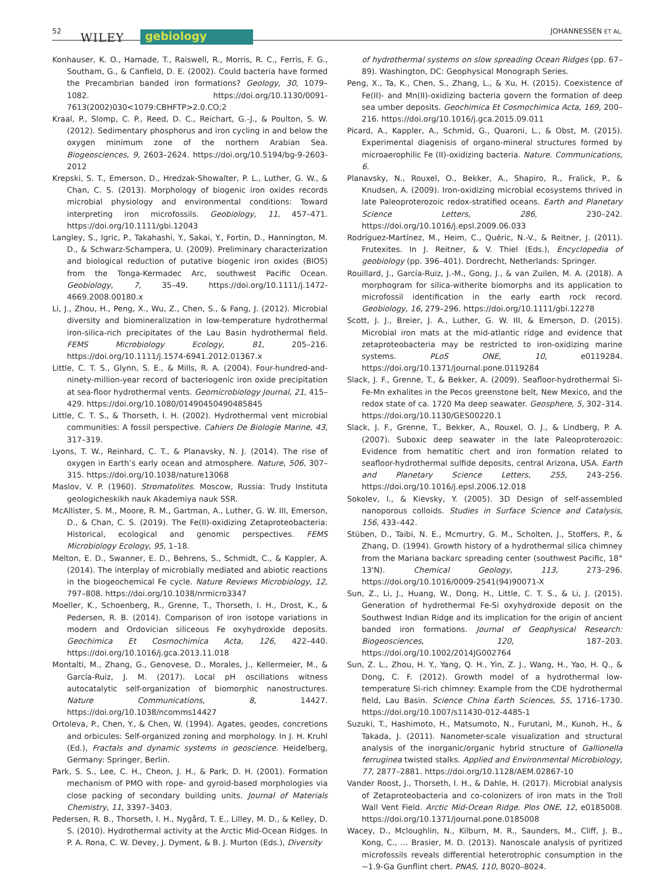52 WILEY gebiology JOHANNESSEN ET AL.
Konhauser, K. O., Hamade, T., Raiswell, R., Morris, R. C., Ferris, F. G., Southam, G., & Canfield, D. E. (2002). Could bacteria have formed the Precambrian banded iron formations? Geology, 30, 1079–1082. https://doi.org/10.1130/0091-7613(2002)030<1079:CBHFTP>2.0.CO;2
Kraal, P., Slomp, C. P., Reed, D. C., Reichart, G.-J., & Poulton, S. W. (2012). Sedimentary phosphorus and iron cycling in and below the oxygen minimum zone of the northern Arabian Sea. Biogeosciences, 9, 2603–2624. https://doi.org/10.5194/bg-9-2603-2012
Krepski, S. T., Emerson, D., Hredzak-Showalter, P. L., Luther, G. W., & Chan, C. S. (2013). Morphology of biogenic iron oxides records microbial physiology and environmental conditions: Toward interpreting iron microfossils. Geobiology, 11, 457–471. https://doi.org/10.1111/gbi.12043
Langley, S., Igric, P., Takahashi, Y., Sakai, Y., Fortin, D., Hannington, M. D., & Schwarz-Schampera, U. (2009). Preliminary characterization and biological reduction of putative biogenic iron oxides (BIOS) from the Tonga-Kermadec Arc, southwest Pacific Ocean. Geobiology, 7, 35–49. https://doi.org/10.1111/j.1472-4669.2008.00180.x
Li, J., Zhou, H., Peng, X., Wu, Z., Chen, S., & Fang, J. (2012). Microbial diversity and biomineralization in low-temperature hydrothermal iron-silica-rich precipitates of the Lau Basin hydrothermal field. FEMS Microbiology Ecology, 81, 205–216. https://doi.org/10.1111/j.1574-6941.2012.01367.x
Little, C. T. S., Glynn, S. E., & Mills, R. A. (2004). Four-hundred-and-ninety-million-year record of bacteriogenic iron oxide precipitation at sea-floor hydrothermal vents. Geomicrobiology Journal, 21, 415–429. https://doi.org/10.1080/01490450490485845
Little, C. T. S., & Thorseth, I. H. (2002). Hydrothermal vent microbial communities: A fossil perspective. Cahiers De Biologie Marine, 43, 317–319.
Lyons, T. W., Reinhard, C. T., & Planavsky, N. J. (2014). The rise of oxygen in Earth’s early ocean and atmosphere. Nature, 506, 307–315. https://doi.org/10.1038/nature13068
Maslov, V. P. (1960). Stromatolites. Moscow, Russia: Trudy Instituta geologicheskikh nauk Akademiya nauk SSR.
McAllister, S. M., Moore, R. M., Gartman, A., Luther, G. W. III, Emerson, D., & Chan, C. S. (2019). The Fe(II)-oxidizing Zetaproteobacteria: Historical, ecological and genomic perspectives. FEMS Microbiology Ecology, 95, 1–18.
Melton, E. D., Swanner, E. D., Behrens, S., Schmidt, C., & Kappler, A. (2014). The interplay of microbially mediated and abiotic reactions in the biogeochemical Fe cycle. Nature Reviews Microbiology, 12, 797–808. https://doi.org/10.1038/nrmicro3347
Moeller, K., Schoenberg, R., Grenne, T., Thorseth, I. H., Drost, K., & Pedersen, R. B. (2014). Comparison of iron isotope variations in modern and Ordovician siliceous Fe oxyhydroxide deposits. Geochimica Et Cosmochimica Acta, 126, 422–440. https://doi.org/10.1016/j.gca.2013.11.018
Montalti, M., Zhang, G., Genovese, D., Morales, J., Kellermeier, M., & García-Ruiz, J. M. (2017). Local pH oscillations witness autocatalytic self-organization of biomorphic nanostructures. Nature Communications, 8, 14427. https://doi.org/10.1038/ncomms14427
Ortoleva, P., Chen, Y., & Chen, W. (1994). Agates, geodes, concretions and orbicules: Self-organized zoning and morphology. In J. H. Kruhl (Ed.), Fractals and dynamic systems in geoscience. Heidelberg, Germany: Springer, Berlin.
Park, S. S., Lee, C. H., Cheon, J. H., & Park, D. H. (2001). Formation mechanism of PMO with rope- and gyroid-based morphologies via close packing of secondary building units. Journal of Materials Chemistry, 11, 3397–3403.
Pedersen, R. B., Thorseth, I. H., Nygård, T. E., Lilley, M. D., & Kelley, D. S. (2010). Hydrothermal activity at the Arctic Mid-Ocean Ridges. In P. A. Rona, C. W. Devey, J. Dyment, & B. J. Murton (Eds.), Diversity
of hydrothermal systems on slow spreading Ocean Ridges (pp. 67–89). Washington, DC: Geophysical Monograph Series.
Peng, X., Ta, K., Chen, S., Zhang, L., & Xu, H. (2015). Coexistence of Fe(II)- and Mn(II)-oxidizing bacteria govern the formation of deep sea umber deposits. Geochimica Et Cosmochimica Acta, 169, 200–216. https://doi.org/10.1016/j.gca.2015.09.011
Picard, A., Kappler, A., Schmid, G., Quaroni, L., & Obst, M. (2015). Experimental diagenisis of organo-mineral structures formed by microaerophilic Fe (II)-oxidizing bacteria. Nature. Communications, 6.
Planavsky, N., Rouxel, O., Bekker, A., Shapiro, R., Fralick, P., & Knudsen, A. (2009). Iron-oxidizing microbial ecosystems thrived in late Paleoproterozoic redox-stratified oceans. Earth and Planetary Science Letters, 286, 230–242. https://doi.org/10.1016/j.epsl.2009.06.033
Rodríguez-Martínez, M., Heim, C., Quéric, N.-V., & Reitner, J. (2011). Frutexites. In J. Reitner, & V. Thiel (Eds.), Encyclopedia of geobiology (pp. 396–401). Dordrecht, Netherlands: Springer.
Rouillard, J., García-Ruiz, J.-M., Gong, J., & van Zuilen, M. A. (2018). A morphogram for silica-witherite biomorphs and its application to microfossil identification in the early earth rock record. Geobiology, 16, 279–296. https://doi.org/10.1111/gbi.12278
Scott, J. J., Breier, J. A., Luther, G. W. III, & Emerson, D. (2015). Microbial iron mats at the mid-atlantic ridge and evidence that zetaproteobacteria may be restricted to iron-oxidizing marine systems. PLoS ONE, 10, e0119284. https://doi.org/10.1371/journal.pone.0119284
Slack, J. F., Grenne, T., & Bekker, A. (2009). Seafloor-hydrothermal Si-Fe-Mn exhalites in the Pecos greenstone belt, New Mexico, and the redox state of ca. 1720 Ma deep seawater. Geosphere, 5, 302–314. https://doi.org/10.1130/GES00220.1
Slack, J. F., Grenne, T., Bekker, A., Rouxel, O. J., & Lindberg, P. A. (2007). Suboxic deep seawater in the late Paleoproterozoic: Evidence from hematitic chert and iron formation related to seafloor-hydrothermal sulfide deposits, central Arizona, USA. Earth and Planetary Science Letters, 255, 243–256. https://doi.org/10.1016/j.epsl.2006.12.018
Sokolev, I., & Kievsky, Y. (2005). 3D Design of self-assembled nanoporous colloids. Studies in Surface Science and Catalysis, 156, 433–442.
Stüben, D., Taibi, N. E., Mcmurtry, G. M., Scholten, J., Stoffers, P., & Zhang, D. (1994). Growth history of a hydrothermal silica chimney from the Mariana backarc spreading center (southwest Pacific, 18° 13'N). Chemical Geology, 113, 273–296. https://doi.org/10.1016/0009-2541(94)90071-X
Sun, Z., Li, J., Huang, W., Dong, H., Little, C. T. S., & Li, J. (2015). Generation of hydrothermal Fe-Si oxyhydroxide deposit on the Southwest Indian Ridge and its implication for the origin of ancient banded iron formations. Journal of Geophysical Research: Biogeosciences, 120, 187–203. https://doi.org/10.1002/2014JG002764
Sun, Z. L., Zhou, H. Y., Yang, Q. H., Yin, Z. J., Wang, H., Yao, H. Q., & Dong, C. F. (2012). Growth model of a hydrothermal low-temperature Si-rich chimney: Example from the CDE hydrothermal field, Lau Basin. Science China Earth Sciences, 55, 1716–1730. https://doi.org/10.1007/s11430-012-4485-1
Suzuki, T., Hashimoto, H., Matsumoto, N., Furutani, M., Kunoh, H., & Takada, J. (2011). Nanometer-scale visualization and structural analysis of the inorganic/organic hybrid structure of Gallionella ferruginea twisted stalks. Applied and Environmental Microbiology, 77, 2877–2881. https://doi.org/10.1128/AEM.02867-10
Vander Roost, J., Thorseth, I. H., & Dahle, H. (2017). Microbial analysis of Zetaproteobacteria and co-colonizers of iron mats in the Troll Wall Vent Field. Arctic Mid-Ocean Ridge. Plos ONE, 12, e0185008. https://doi.org/10.1371/journal.pone.0185008
Wacey, D., Mcloughlin, N., Kilburn, M. R., Saunders, M., Cliff, J. B., Kong, C., … Brasier, M. D. (2013). Nanoscale analysis of pyritized microfossils reveals differential heterotrophic consumption in the ~1.9-Ga Gunflint chert. PNAS, 110, 8020–8024.